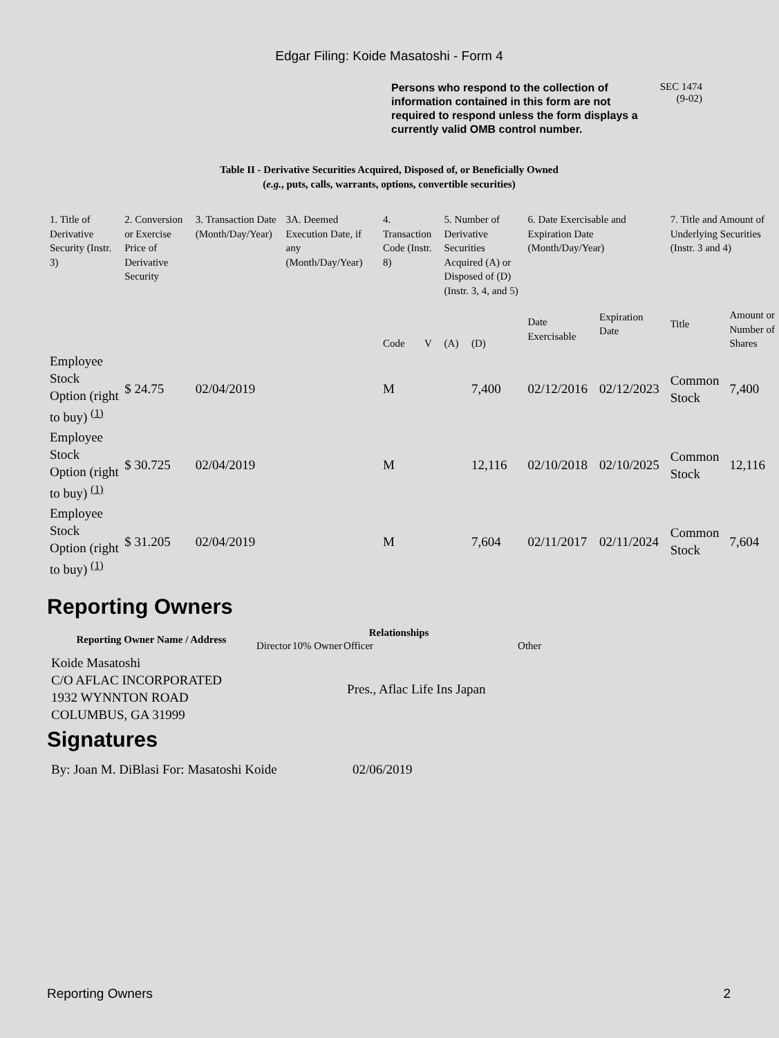Edgar Filing: Koide Masatoshi - Form 4
Persons who respond to the collection of information contained in this form are not required to respond unless the form displays a currently valid OMB control number.
SEC 1474
(9-02)
Table II - Derivative Securities Acquired, Disposed of, or Beneficially Owned
(e.g., puts, calls, warrants, options, convertible securities)
| 1. Title of Derivative Security (Instr. 3) | 2. Conversion or Exercise Price of Derivative Security | 3. Transaction Date (Month/Day/Year) | 3A. Deemed Execution Date, if any (Month/Day/Year) | 4. Transaction Code (Instr. 8) | | 5. Number of Derivative Securities Acquired (A) or Disposed of (D) (Instr. 3, 4, and 5) | | 6. Date Exercisable and Expiration Date (Month/Day/Year) | | 7. Title and Amount of Underlying Securities (Instr. 3 and 4) | |
| --- | --- | --- | --- | --- | --- | --- | --- | --- | --- | --- | --- |
| | | | | Code | V | (A) | (D) | Date Exercisable | Expiration Date | Title | Amount or Number of Shares |
| Employee Stock Option (right to buy) <sup>(1)</sup> | $ 24.75 | 02/04/2019 | | M | | | 7,400 | 02/12/2016 | 02/12/2023 | Common Stock | 7,400 |
| Employee Stock Option (right to buy) <sup>(1)</sup> | $ 30.725 | 02/04/2019 | | M | | | 12,116 | 02/10/2018 | 02/10/2025 | Common Stock | 12,116 |
| Employee Stock Option (right to buy) <sup>(1)</sup> | $ 31.205 | 02/04/2019 | | M | | | 7,604 | 02/11/2017 | 02/11/2024 | Common Stock | 7,604 |
Reporting Owners
| Reporting Owner Name / Address | Relationships | | | |
| --- | --- | --- | --- | --- |
| | Director | 10% Owner | Officer | Other |
| Koide Masatoshi C/O AFLAC INCORPORATED 1932 WYNNTON ROAD COLUMBUS, GA 31999 | | | Pres., Aflac Life Ins Japan | |
Signatures
| By: Joan M. DiBlasi For: Masatoshi Koide | 02/06/2019 |
Reporting Owners 2